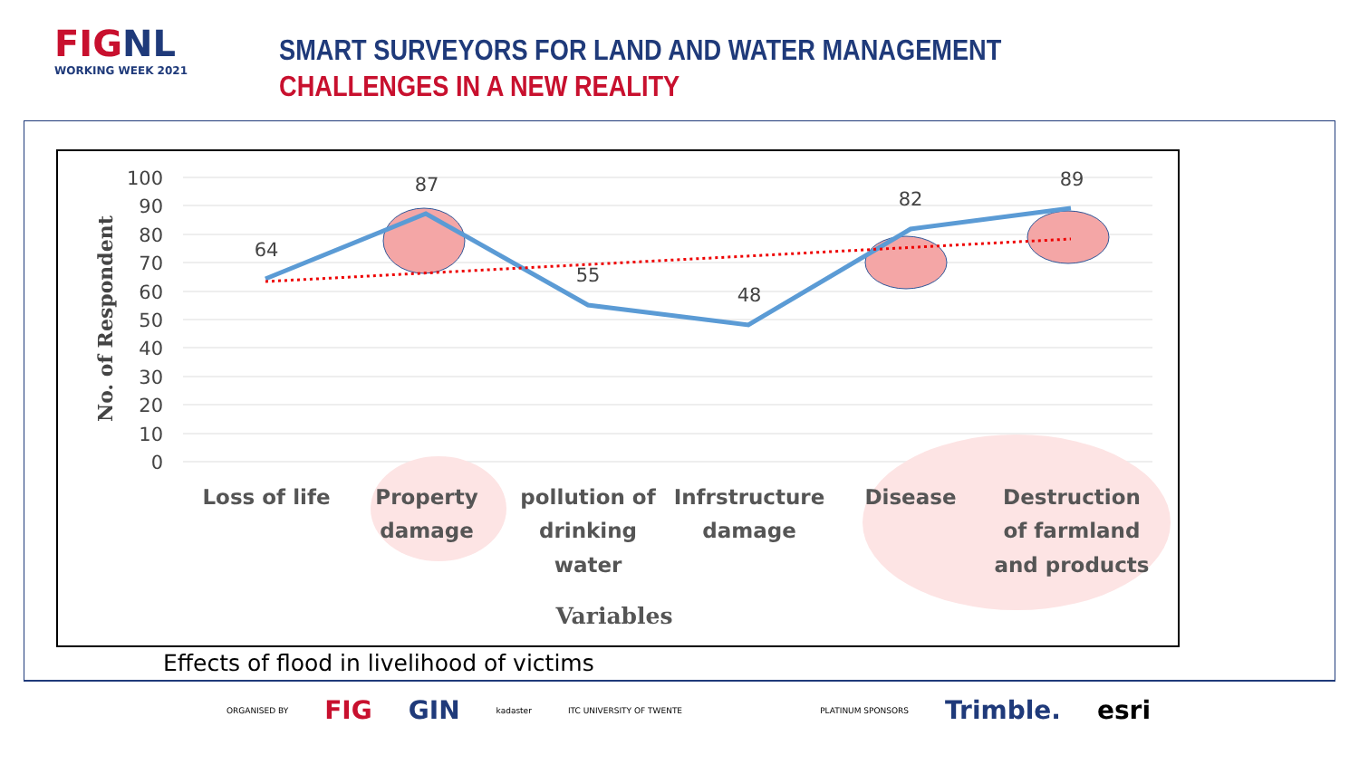FIGNL
WORKING WEEK 2021
SMART SURVEYORS FOR LAND AND WATER MANAGEMENT
CHALLENGES IN A NEW REALITY
100
90
80
70
60
50
40
30
20
10
0
No. of Respondent
64
87
55
48
82
89
Loss of life
Property
damage
pollution of
drinking
water
Infrstructure
damage
Disease
Destruction
of farmland
and products
Variables
Effects of flood in livelihood of victims
ORGANISED BY FIG GIN kadaster ITC UNIVERSITY OF TWENTE PLATINUM SPONSORS Trimble. esri